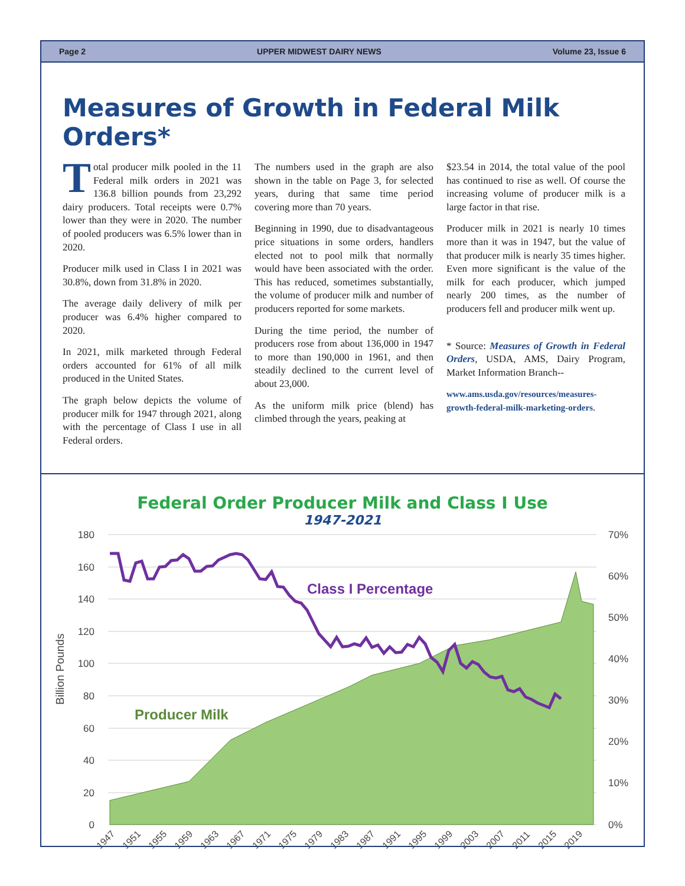Page 2 UPPER MIDWEST DAIRY NEWS Volume 23, Issue 6
Measures of Growth in Federal Milk Orders*
Total producer milk pooled in the 11 Federal milk orders in 2021 was 136.8 billion pounds from 23,292 dairy producers. Total receipts were 0.7% lower than they were in 2020. The number of pooled producers was 6.5% lower than in 2020.
Producer milk used in Class I in 2021 was 30.8%, down from 31.8% in 2020.
The average daily delivery of milk per producer was 6.4% higher compared to 2020.
In 2021, milk marketed through Federal orders accounted for 61% of all milk produced in the United States.
The graph below depicts the volume of producer milk for 1947 through 2021, along with the percentage of Class I use in all Federal orders.
The numbers used in the graph are also shown in the table on Page 3, for selected years, during that same time period covering more than 70 years.
Beginning in 1990, due to disadvantageous price situations in some orders, handlers elected not to pool milk that normally would have been associated with the order. This has reduced, sometimes substantially, the volume of producer milk and number of producers reported for some markets.
During the time period, the number of producers rose from about 136,000 in 1947 to more than 190,000 in 1961, and then steadily declined to the current level of about 23,000.
As the uniform milk price (blend) has climbed through the years, peaking at
$23.54 in 2014, the total value of the pool has continued to rise as well. Of course the increasing volume of producer milk is a large factor in that rise.
Producer milk in 2021 is nearly 10 times more than it was in 1947, but the value of that producer milk is nearly 35 times higher. Even more significant is the value of the milk for each producer, which jumped nearly 200 times, as the number of producers fell and producer milk went up.
* Source: Measures of Growth in Federal Orders, USDA, AMS, Dairy Program, Market Information Branch--
www.ams.usda.gov/resources/measures-growth-federal-milk-marketing-orders.
Federal Order Producer Milk and Class I Use
1947-2021
180
160
140
120
100
80
60
40
20
0
70%
60%
50%
40%
30%
20%
10%
0%
Billion Pounds
Class I Percentage
Producer Milk
1947
1951
1955
1959
1963
1967
1971
1975
1979
1983
1987
1991
1995
1999
2003
2007
2011
2015
2019